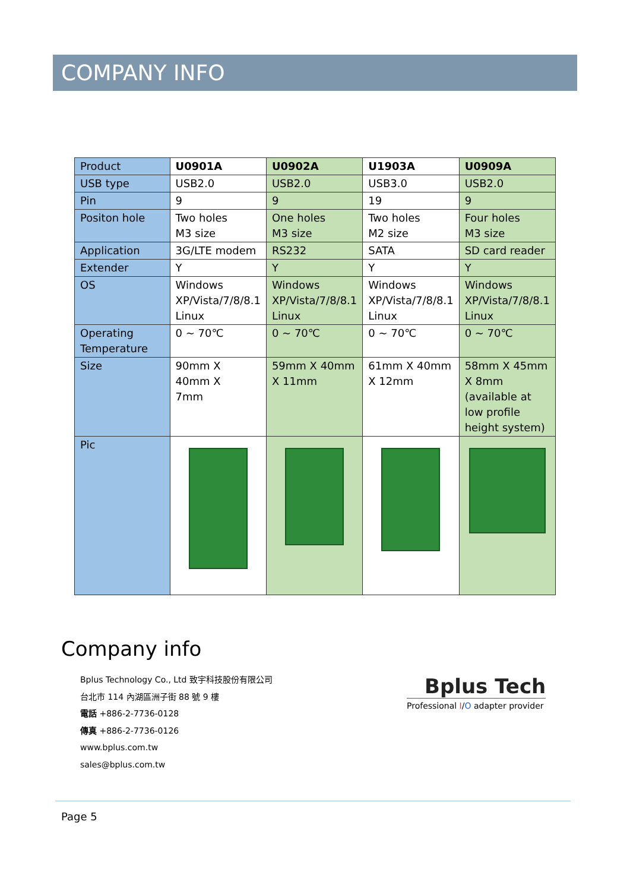COMPANY INFO
| Product | U0901A | U0902A | U1903A | U0909A |
| USB type | USB2.0 | USB2.0 | USB3.0 | USB2.0 |
| Pin | 9 | 9 | 19 | 9 |
| Positon hole | Two holes M3 size | One holes M3 size | Two holes M2 size | Four holes M3 size |
| Application | 3G/LTE modem | RS232 | SATA | SD card reader |
| Extender | Y | Y | Y | Y |
| OS | Windows XP/Vista/7/8/8.1 Linux | Windows XP/Vista/7/8/8.1 Linux | Windows XP/Vista/7/8/8.1 Linux | Windows XP/Vista/7/8/8.1 Linux |
| Operating Temperature | 0 ~ 70℃ | 0 ~ 70℃ | 0 ~ 70℃ | 0 ~ 70℃ |
| Size | 90mm X 40mm X 7mm | 59mm X 40mm X 11mm | 61mm X 40mm X 12mm | 58mm X 45mm X 8mm (available at low profile height system) |
| Pic | | | | |
Company info
Bplus Technology Co., Ltd 致宇科技股份有限公司
台北市 114 內湖區洲子街 88 號 9 樓
電話 +886-2-7736-0128
傳真 +886-2-7736-0126
www.bplus.com.tw
sales@bplus.com.tw
Bplus Tech
Professional I/O adapter provider
Page 5